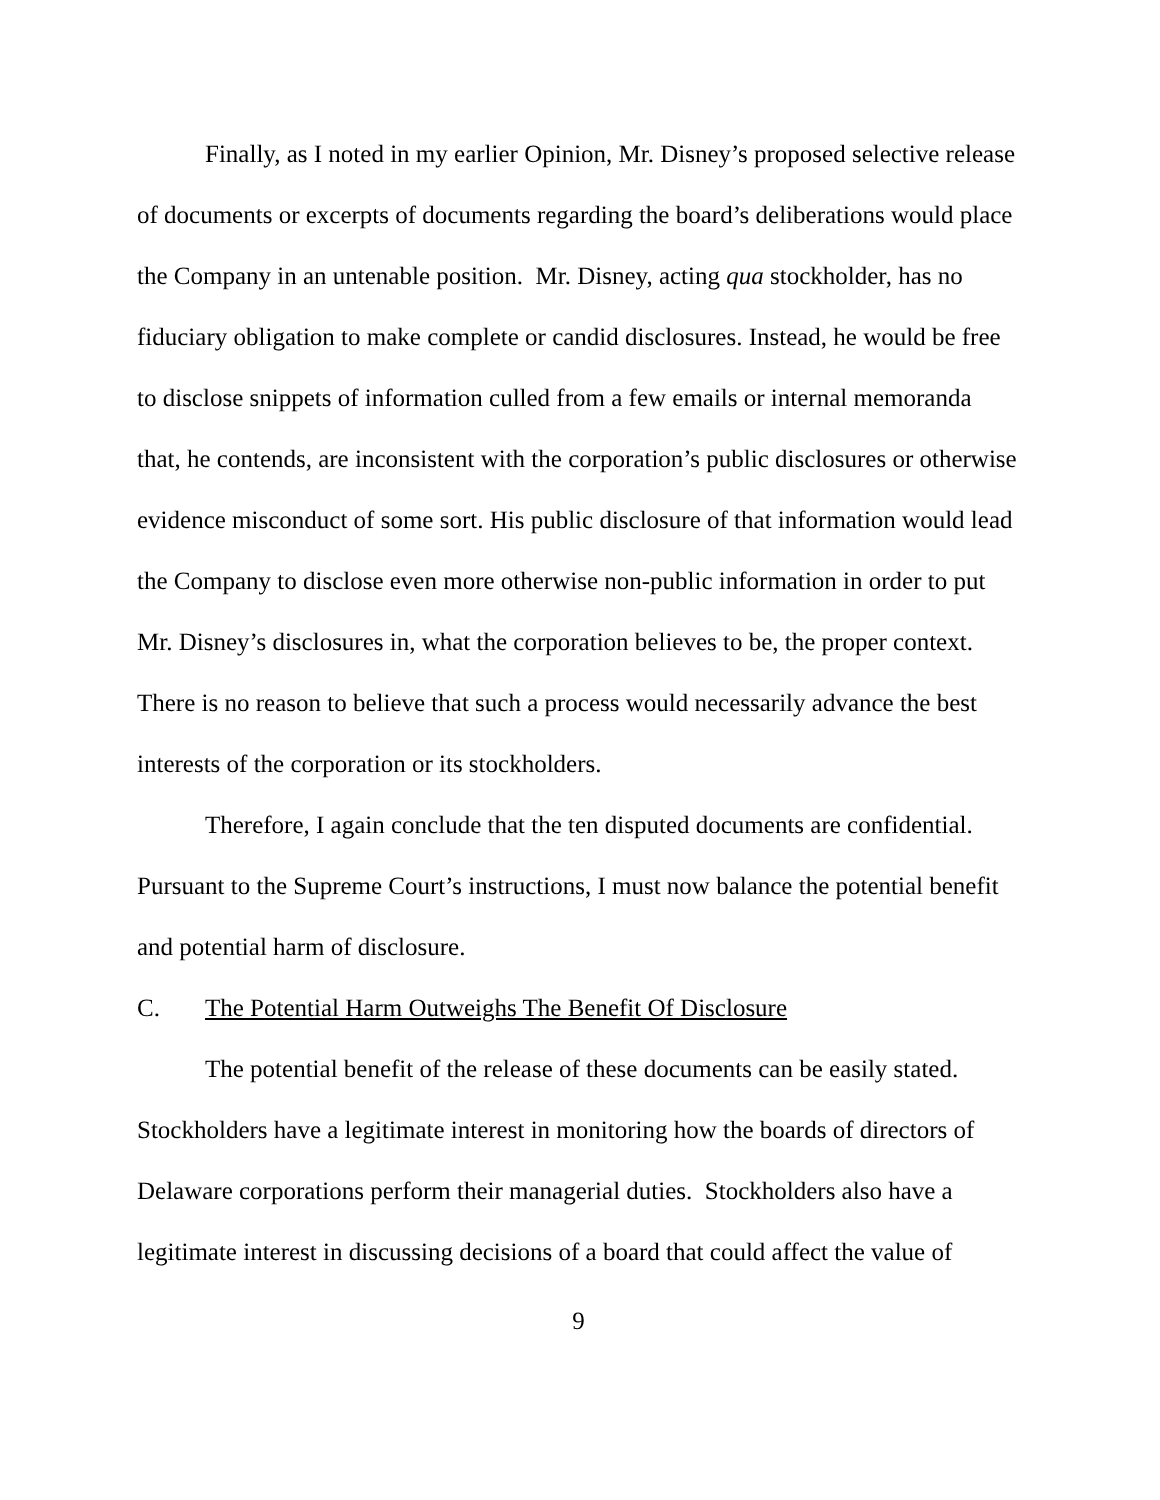Finally, as I noted in my earlier Opinion, Mr. Disney’s proposed selective release of documents or excerpts of documents regarding the board’s deliberations would place the Company in an untenable position. Mr. Disney, acting qua stockholder, has no fiduciary obligation to make complete or candid disclosures. Instead, he would be free to disclose snippets of information culled from a few emails or internal memoranda that, he contends, are inconsistent with the corporation’s public disclosures or otherwise evidence misconduct of some sort. His public disclosure of that information would lead the Company to disclose even more otherwise non-public information in order to put Mr. Disney’s disclosures in, what the corporation believes to be, the proper context. There is no reason to believe that such a process would necessarily advance the best interests of the corporation or its stockholders.
Therefore, I again conclude that the ten disputed documents are confidential. Pursuant to the Supreme Court’s instructions, I must now balance the potential benefit and potential harm of disclosure.
C. The Potential Harm Outweighs The Benefit Of Disclosure
The potential benefit of the release of these documents can be easily stated. Stockholders have a legitimate interest in monitoring how the boards of directors of Delaware corporations perform their managerial duties. Stockholders also have a legitimate interest in discussing decisions of a board that could affect the value of
9